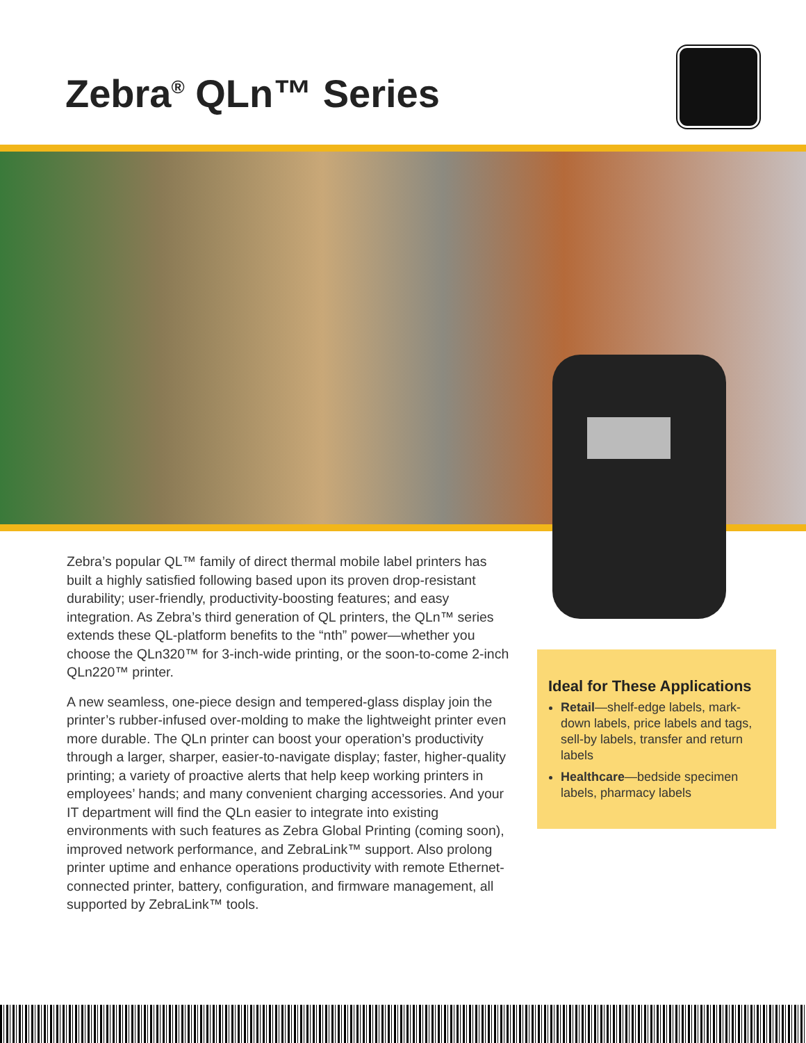Zebra<sup>®</sup> QLn™ Series
Zebra’s popular QL™ family of direct thermal mobile label printers has built a highly satisfied following based upon its proven drop-resistant durability; user-friendly, productivity-boosting features; and easy integration. As Zebra’s third generation of QL printers, the QLn™ series extends these QL-platform benefits to the “nth” power—whether you choose the QLn320™ for 3-inch-wide printing, or the soon-to-come 2-inch QLn220™ printer.
A new seamless, one-piece design and tempered-glass display join the printer’s rubber-infused over-molding to make the lightweight printer even more durable. The QLn printer can boost your operation’s productivity through a larger, sharper, easier-to-navigate display; faster, higher-quality printing; a variety of proactive alerts that help keep working printers in employees’ hands; and many convenient charging accessories. And your IT department will find the QLn easier to integrate into existing environments with such features as Zebra Global Printing (coming soon), improved network performance, and ZebraLink™ support. Also prolong printer uptime and enhance operations productivity with remote Ethernet-connected printer, battery, configuration, and firmware management, all supported by ZebraLink™ tools.
Ideal for These Applications
Retail—shelf-edge labels, mark-down labels, price labels and tags, sell-by labels, transfer and return labels
Healthcare—bedside specimen labels, pharmacy labels